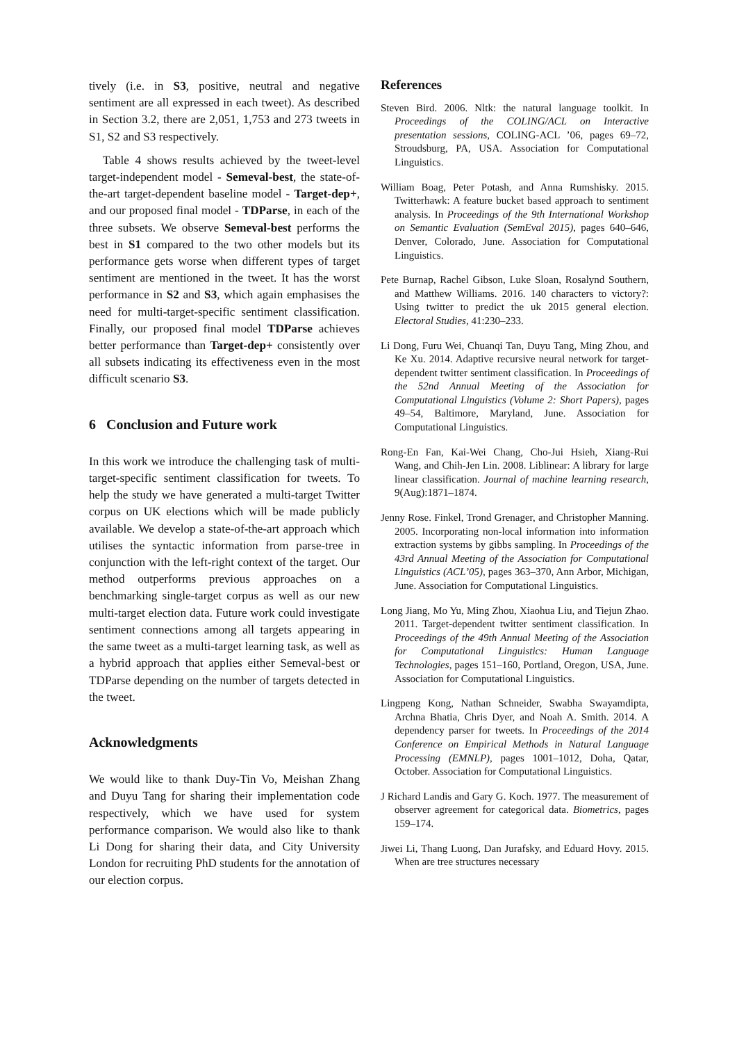tively (i.e. in S3, positive, neutral and negative sentiment are all expressed in each tweet). As described in Section 3.2, there are 2,051, 1,753 and 273 tweets in S1, S2 and S3 respectively.
Table 4 shows results achieved by the tweet-level target-independent model - Semeval-best, the state-of-the-art target-dependent baseline model - Target-dep+, and our proposed final model - TDParse, in each of the three subsets. We observe Semeval-best performs the best in S1 compared to the two other models but its performance gets worse when different types of target sentiment are mentioned in the tweet. It has the worst performance in S2 and S3, which again emphasises the need for multi-target-specific sentiment classification. Finally, our proposed final model TDParse achieves better performance than Target-dep+ consistently over all subsets indicating its effectiveness even in the most difficult scenario S3.
6 Conclusion and Future work
In this work we introduce the challenging task of multi-target-specific sentiment classification for tweets. To help the study we have generated a multi-target Twitter corpus on UK elections which will be made publicly available. We develop a state-of-the-art approach which utilises the syntactic information from parse-tree in conjunction with the left-right context of the target. Our method outperforms previous approaches on a benchmarking single-target corpus as well as our new multi-target election data. Future work could investigate sentiment connections among all targets appearing in the same tweet as a multi-target learning task, as well as a hybrid approach that applies either Semeval-best or TDParse depending on the number of targets detected in the tweet.
Acknowledgments
We would like to thank Duy-Tin Vo, Meishan Zhang and Duyu Tang for sharing their implementation code respectively, which we have used for system performance comparison. We would also like to thank Li Dong for sharing their data, and City University London for recruiting PhD students for the annotation of our election corpus.
References
Steven Bird. 2006. Nltk: the natural language toolkit. In Proceedings of the COLING/ACL on Interactive presentation sessions, COLING-ACL ’06, pages 69–72, Stroudsburg, PA, USA. Association for Computational Linguistics.
William Boag, Peter Potash, and Anna Rumshisky. 2015. Twitterhawk: A feature bucket based approach to sentiment analysis. In Proceedings of the 9th International Workshop on Semantic Evaluation (SemEval 2015), pages 640–646, Denver, Colorado, June. Association for Computational Linguistics.
Pete Burnap, Rachel Gibson, Luke Sloan, Rosalynd Southern, and Matthew Williams. 2016. 140 characters to victory?: Using twitter to predict the uk 2015 general election. Electoral Studies, 41:230–233.
Li Dong, Furu Wei, Chuanqi Tan, Duyu Tang, Ming Zhou, and Ke Xu. 2014. Adaptive recursive neural network for target-dependent twitter sentiment classification. In Proceedings of the 52nd Annual Meeting of the Association for Computational Linguistics (Volume 2: Short Papers), pages 49–54, Baltimore, Maryland, June. Association for Computational Linguistics.
Rong-En Fan, Kai-Wei Chang, Cho-Jui Hsieh, Xiang-Rui Wang, and Chih-Jen Lin. 2008. Liblinear: A library for large linear classification. Journal of machine learning research, 9(Aug):1871–1874.
Jenny Rose. Finkel, Trond Grenager, and Christopher Manning. 2005. Incorporating non-local information into information extraction systems by gibbs sampling. In Proceedings of the 43rd Annual Meeting of the Association for Computational Linguistics (ACL’05), pages 363–370, Ann Arbor, Michigan, June. Association for Computational Linguistics.
Long Jiang, Mo Yu, Ming Zhou, Xiaohua Liu, and Tiejun Zhao. 2011. Target-dependent twitter sentiment classification. In Proceedings of the 49th Annual Meeting of the Association for Computational Linguistics: Human Language Technologies, pages 151–160, Portland, Oregon, USA, June. Association for Computational Linguistics.
Lingpeng Kong, Nathan Schneider, Swabha Swayamdipta, Archna Bhatia, Chris Dyer, and Noah A. Smith. 2014. A dependency parser for tweets. In Proceedings of the 2014 Conference on Empirical Methods in Natural Language Processing (EMNLP), pages 1001–1012, Doha, Qatar, October. Association for Computational Linguistics.
J Richard Landis and Gary G. Koch. 1977. The measurement of observer agreement for categorical data. Biometrics, pages 159–174.
Jiwei Li, Thang Luong, Dan Jurafsky, and Eduard Hovy. 2015. When are tree structures necessary